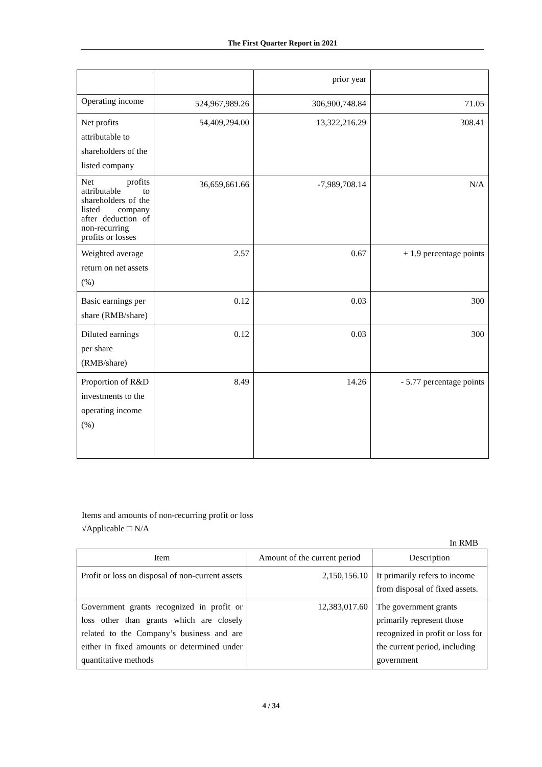The First Quarter Report in 2021
| | | prior year | |
| Operating income | 524,967,989.26 | 306,900,748.84 | 71.05 |
| Net profits attributable to shareholders of the listed company | 54,409,294.00 | 13,322,216.29 | 308.41 |
| Net profits attributable to shareholders of the listed company after deduction of non-recurring profits or losses | 36,659,661.66 | -7,989,708.14 | N/A |
| Weighted average return on net assets (%) | 2.57 | 0.67 | + 1.9 percentage points |
| Basic earnings per share (RMB/share) | 0.12 | 0.03 | 300 |
| Diluted earnings per share (RMB/share) | 0.12 | 0.03 | 300 |
| Proportion of R&D investments to the operating income (%) | 8.49 | 14.26 | - 5.77 percentage points |
Items and amounts of non-recurring profit or loss
√Applicable □ N/A
In RMB
| Item | Amount of the current period | Description |
| --- | --- | --- |
| Profit or loss on disposal of non-current assets | 2,150,156.10 | It primarily refers to income from disposal of fixed assets. |
| Government grants recognized in profit or loss other than grants which are closely related to the Company’s business and are either in fixed amounts or determined under quantitative methods | 12,383,017.60 | The government grants primarily represent those recognized in profit or loss for the current period, including government |
4 / 34